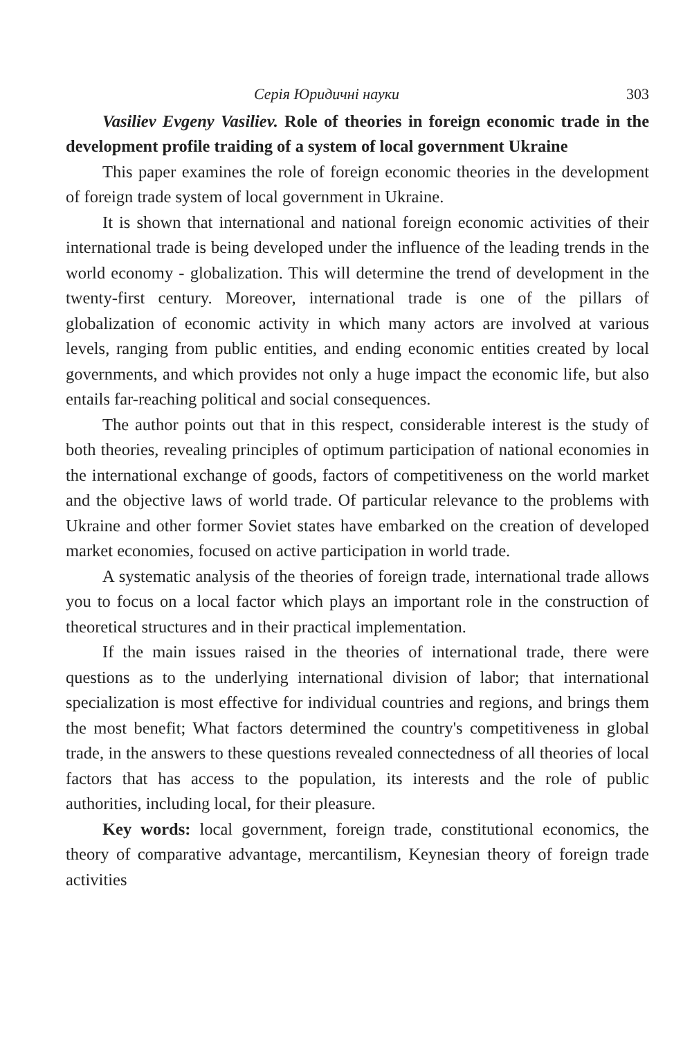Серія Юридичні науки 303
Vasiliev Evgeny Vasiliev. Role of theories in foreign economic trade in the development profile traiding of a system of local government Ukraine
This paper examines the role of foreign economic theories in the development of foreign trade system of local government in Ukraine.
It is shown that international and national foreign economic activities of their international trade is being developed under the influence of the leading trends in the world economy - globalization. This will determine the trend of development in the twenty-first century. Moreover, international trade is one of the pillars of globalization of economic activity in which many actors are involved at various levels, ranging from public entities, and ending economic entities created by local governments, and which provides not only a huge impact the economic life, but also entails far-reaching political and social consequences.
The author points out that in this respect, considerable interest is the study of both theories, revealing principles of optimum participation of national economies in the international exchange of goods, factors of competitiveness on the world market and the objective laws of world trade. Of particular relevance to the problems with Ukraine and other former Soviet states have embarked on the creation of developed market economies, focused on active participation in world trade.
A systematic analysis of the theories of foreign trade, international trade allows you to focus on a local factor which plays an important role in the construction of theoretical structures and in their practical implementation.
If the main issues raised in the theories of international trade, there were questions as to the underlying international division of labor; that international specialization is most effective for individual countries and regions, and brings them the most benefit; What factors determined the country's competitiveness in global trade, in the answers to these questions revealed connectedness of all theories of local factors that has access to the population, its interests and the role of public authorities, including local, for their pleasure.
Key words: local government, foreign trade, constitutional economics, the theory of comparative advantage, mercantilism, Keynesian theory of foreign trade activities